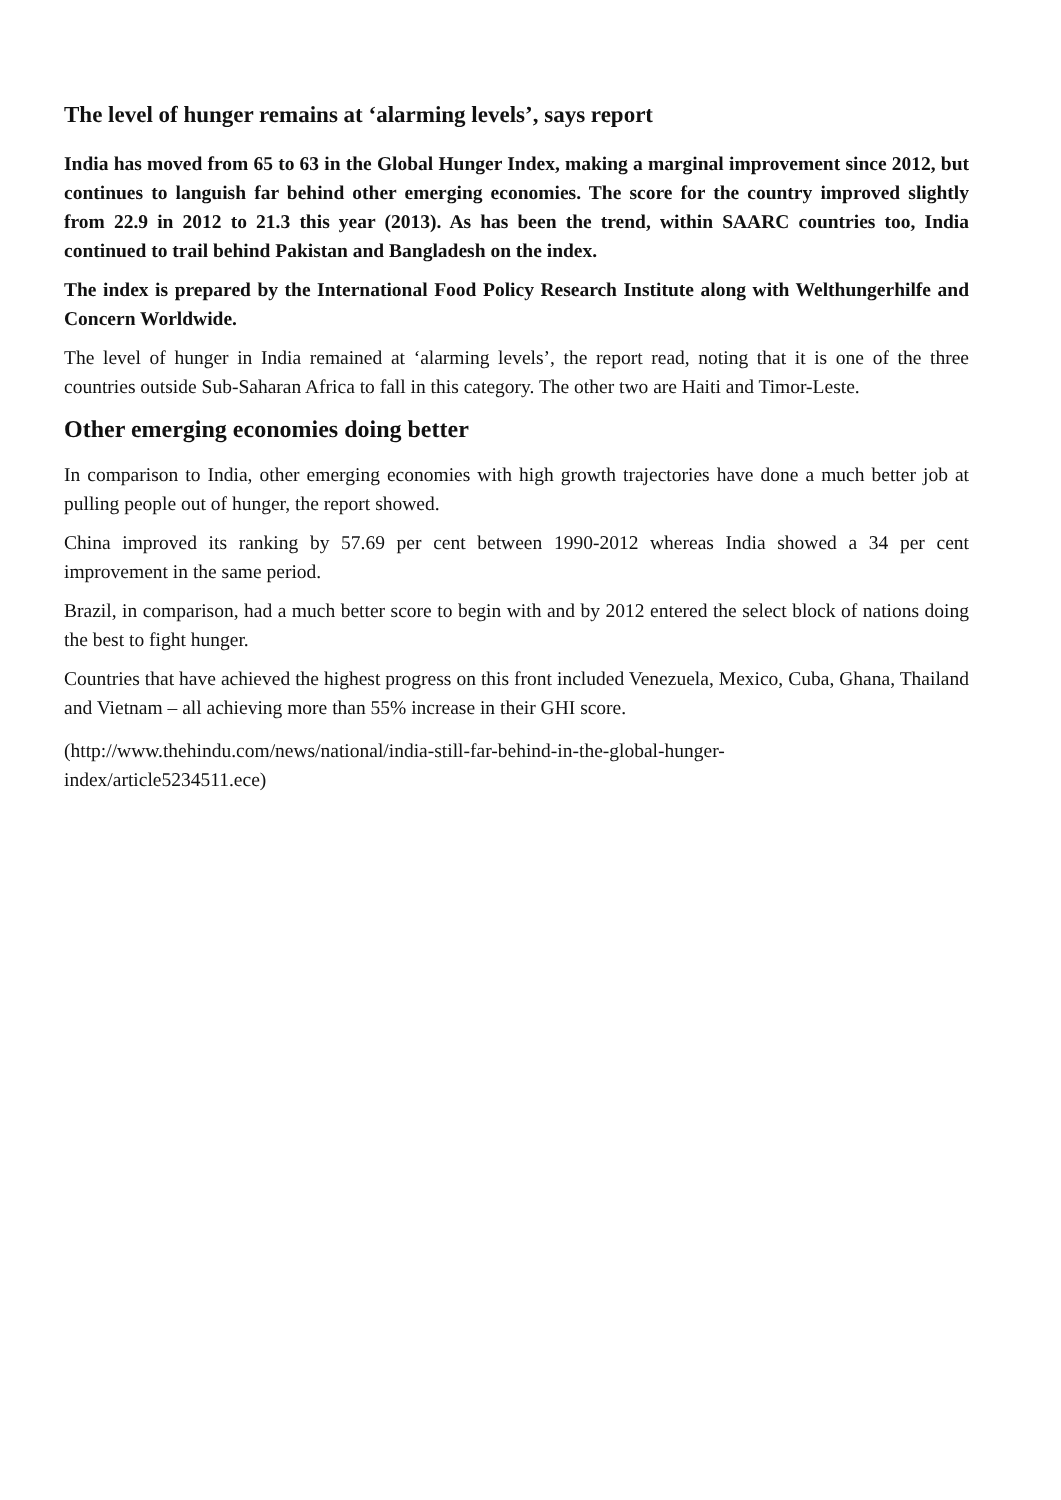The level of hunger remains at ‘alarming levels’, says report
India has moved from 65 to 63 in the Global Hunger Index, making a marginal improvement since 2012, but continues to languish far behind other emerging economies. The score for the country improved slightly from 22.9 in 2012 to 21.3 this year (2013). As has been the trend, within SAARC countries too, India continued to trail behind Pakistan and Bangladesh on the index.
The index is prepared by the International Food Policy Research Institute along with Welthungerhilfe and Concern Worldwide.
The level of hunger in India remained at ‘alarming levels’, the report read, noting that it is one of the three countries outside Sub-Saharan Africa to fall in this category. The other two are Haiti and Timor-Leste.
Other emerging economies doing better
In comparison to India, other emerging economies with high growth trajectories have done a much better job at pulling people out of hunger, the report showed.
China improved its ranking by 57.69 per cent between 1990-2012 whereas India showed a 34 per cent improvement in the same period.
Brazil, in comparison, had a much better score to begin with and by 2012 entered the select block of nations doing the best to fight hunger.
Countries that have achieved the highest progress on this front included Venezuela, Mexico, Cuba, Ghana, Thailand and Vietnam – all achieving more than 55% increase in their GHI score.
(http://www.thehindu.com/news/national/india-still-far-behind-in-the-global-hunger-
index/article5234511.ece)